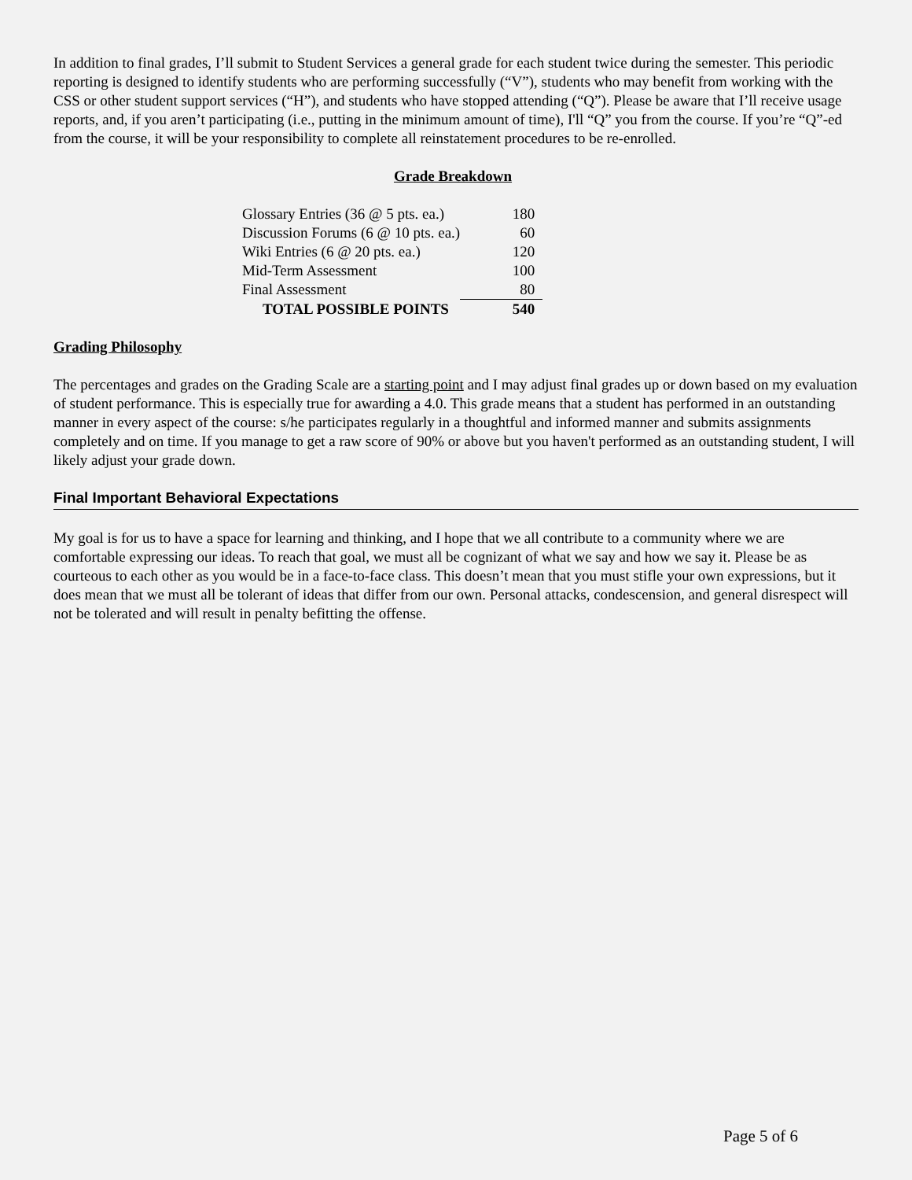In addition to final grades, I’ll submit to Student Services a general grade for each student twice during the semester. This periodic reporting is designed to identify students who are performing successfully (“V”), students who may benefit from working with the CSS or other student support services (“H”), and students who have stopped attending (“Q”). Please be aware that I’ll receive usage reports, and, if you aren’t participating (i.e., putting in the minimum amount of time), I'll “Q” you from the course. If you’re “Q”-ed from the course, it will be your responsibility to complete all reinstatement procedures to be re-enrolled.
Grade Breakdown
| Glossary Entries (36 @ 5 pts. ea.) | 180 |
| Discussion Forums (6 @ 10 pts. ea.) | 60 |
| Wiki Entries (6 @ 20 pts. ea.) | 120 |
| Mid-Term Assessment | 100 |
| Final Assessment | 80 |
| TOTAL POSSIBLE POINTS | 540 |
Grading Philosophy
The percentages and grades on the Grading Scale are a starting point and I may adjust final grades up or down based on my evaluation of student performance. This is especially true for awarding a 4.0. This grade means that a student has performed in an outstanding manner in every aspect of the course: s/he participates regularly in a thoughtful and informed manner and submits assignments completely and on time. If you manage to get a raw score of 90% or above but you haven't performed as an outstanding student, I will likely adjust your grade down.
Final Important Behavioral Expectations
My goal is for us to have a space for learning and thinking, and I hope that we all contribute to a community where we are comfortable expressing our ideas. To reach that goal, we must all be cognizant of what we say and how we say it. Please be as courteous to each other as you would be in a face-to-face class. This doesn’t mean that you must stifle your own expressions, but it does mean that we must all be tolerant of ideas that differ from our own. Personal attacks, condescension, and general disrespect will not be tolerated and will result in penalty befitting the offense.
Page 5 of 6